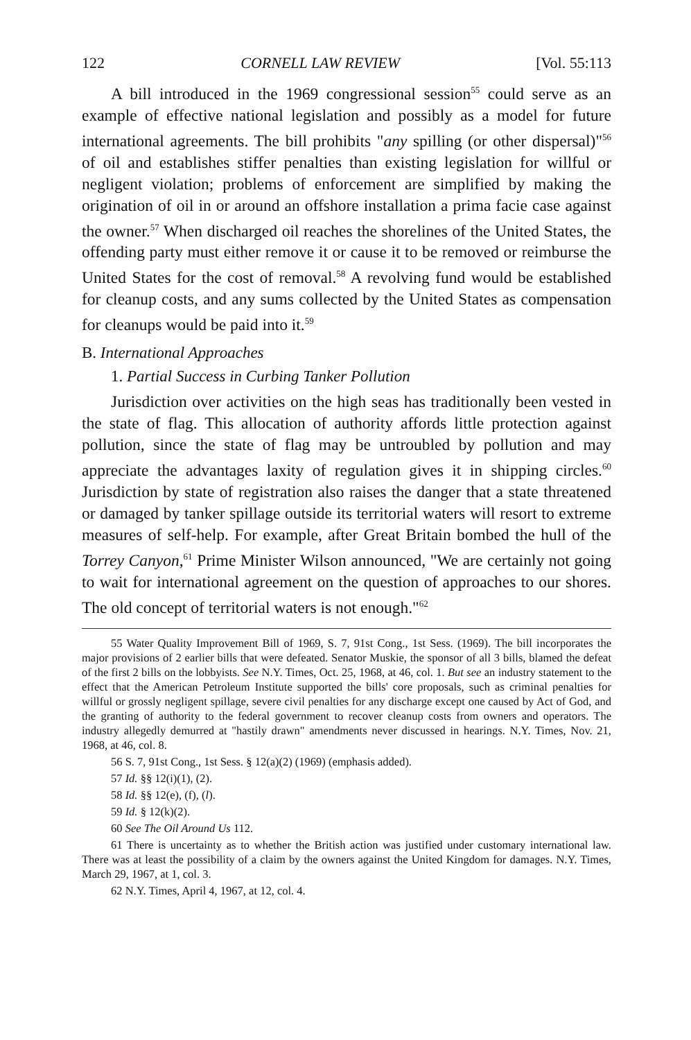122 CORNELL LAW REVIEW [Vol. 55:113
A bill introduced in the 1969 congressional session<sup>55</sup> could serve as an example of effective national legislation and possibly as a model for future international agreements. The bill prohibits "any spilling (or other dispersal)"<sup>56</sup> of oil and establishes stiffer penalties than existing legislation for willful or negligent violation; problems of enforcement are simplified by making the origination of oil in or around an offshore installation a prima facie case against the owner.<sup>57</sup> When discharged oil reaches the shorelines of the United States, the offending party must either remove it or cause it to be removed or reimburse the United States for the cost of removal.<sup>58</sup> A revolving fund would be established for cleanup costs, and any sums collected by the United States as compensation for cleanups would be paid into it.<sup>59</sup>
B. International Approaches
1. Partial Success in Curbing Tanker Pollution
Jurisdiction over activities on the high seas has traditionally been vested in the state of flag. This allocation of authority affords little protection against pollution, since the state of flag may be untroubled by pollution and may appreciate the advantages laxity of regulation gives it in shipping circles.<sup>60</sup> Jurisdiction by state of registration also raises the danger that a state threatened or damaged by tanker spillage outside its territorial waters will resort to extreme measures of self-help. For example, after Great Britain bombed the hull of the Torrey Canyon,<sup>61</sup> Prime Minister Wilson announced, "We are certainly not going to wait for international agreement on the question of approaches to our shores. The old concept of territorial waters is not enough."<sup>62</sup>
55 Water Quality Improvement Bill of 1969, S. 7, 91st Cong., 1st Sess. (1969). The bill incorporates the major provisions of 2 earlier bills that were defeated. Senator Muskie, the sponsor of all 3 bills, blamed the defeat of the first 2 bills on the lobbyists. See N.Y. Times, Oct. 25, 1968, at 46, col. 1. But see an industry statement to the effect that the American Petroleum Institute supported the bills' core proposals, such as criminal penalties for willful or grossly negligent spillage, severe civil penalties for any discharge except one caused by Act of God, and the granting of authority to the federal government to recover cleanup costs from owners and operators. The industry allegedly demurred at "hastily drawn" amendments never discussed in hearings. N.Y. Times, Nov. 21, 1968, at 46, col. 8.
56 S. 7, 91st Cong., 1st Sess. § 12(a)(2) (1969) (emphasis added).
57 Id. §§ 12(i)(1), (2).
58 Id. §§ 12(e), (f), (l).
59 Id. § 12(k)(2).
60 See The Oil Around Us 112.
61 There is uncertainty as to whether the British action was justified under customary international law. There was at least the possibility of a claim by the owners against the United Kingdom for damages. N.Y. Times, March 29, 1967, at 1, col. 3.
62 N.Y. Times, April 4, 1967, at 12, col. 4.